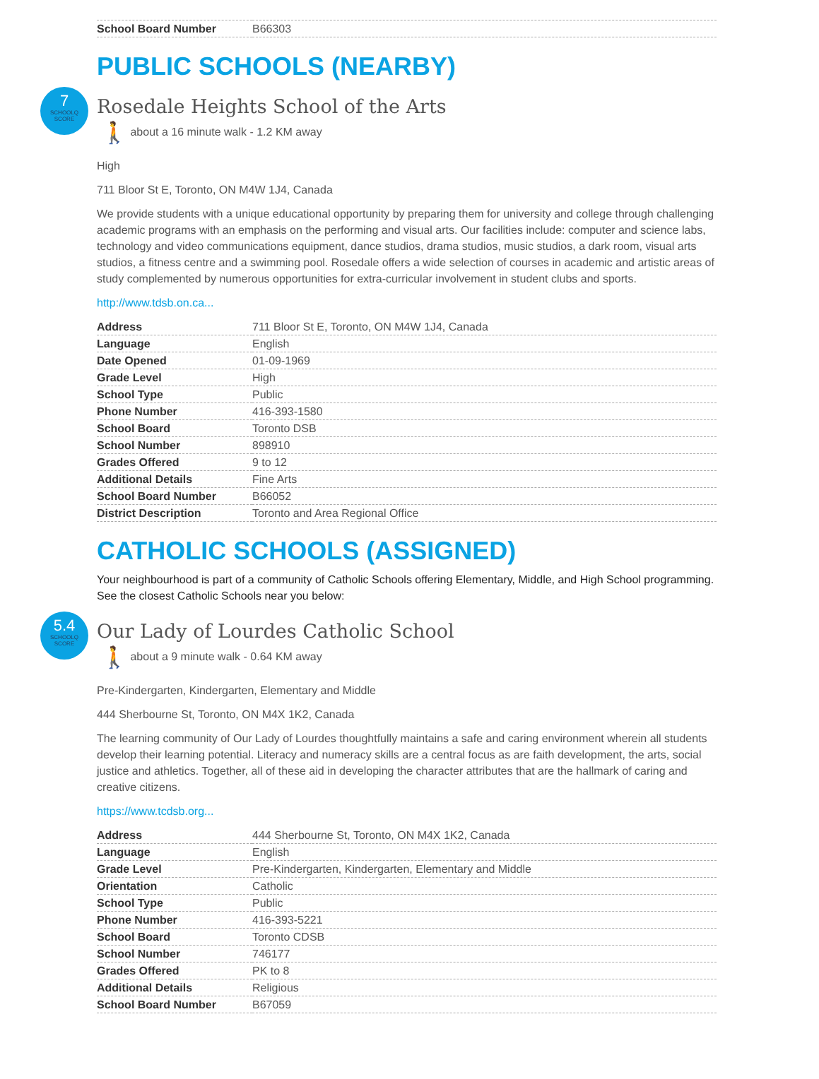| School Board Number | B66303 |
PUBLIC SCHOOLS (NEARBY)
7
SCHOOLQ
SCORE
Rosedale Heights School of the Arts
🚶 about a 16 minute walk - 1.2 KM away
High
711 Bloor St E, Toronto, ON M4W 1J4, Canada
We provide students with a unique educational opportunity by preparing them for university and college through challenging academic programs with an emphasis on the performing and visual arts. Our facilities include: computer and science labs, technology and video communications equipment, dance studios, drama studios, music studios, a dark room, visual arts studios, a fitness centre and a swimming pool. Rosedale offers a wide selection of courses in academic and artistic areas of study complemented by numerous opportunities for extra-curricular involvement in student clubs and sports.
http://www.tdsb.on.ca...
| Address | 711 Bloor St E, Toronto, ON M4W 1J4, Canada |
| Language | English |
| Date Opened | 01-09-1969 |
| Grade Level | High |
| School Type | Public |
| Phone Number | 416-393-1580 |
| School Board | Toronto DSB |
| School Number | 898910 |
| Grades Offered | 9 to 12 |
| Additional Details | Fine Arts |
| School Board Number | B66052 |
| District Description | Toronto and Area Regional Office |
CATHOLIC SCHOOLS (ASSIGNED)
Your neighbourhood is part of a community of Catholic Schools offering Elementary, Middle, and High School programming. See the closest Catholic Schools near you below:
5.4
SCHOOLQ
SCORE
Our Lady of Lourdes Catholic School
🚶 about a 9 minute walk - 0.64 KM away
Pre-Kindergarten, Kindergarten, Elementary and Middle
444 Sherbourne St, Toronto, ON M4X 1K2, Canada
The learning community of Our Lady of Lourdes thoughtfully maintains a safe and caring environment wherein all students develop their learning potential. Literacy and numeracy skills are a central focus as are faith development, the arts, social justice and athletics. Together, all of these aid in developing the character attributes that are the hallmark of caring and creative citizens.
https://www.tcdsb.org...
| Address | 444 Sherbourne St, Toronto, ON M4X 1K2, Canada |
| Language | English |
| Grade Level | Pre-Kindergarten, Kindergarten, Elementary and Middle |
| Orientation | Catholic |
| School Type | Public |
| Phone Number | 416-393-5221 |
| School Board | Toronto CDSB |
| School Number | 746177 |
| Grades Offered | PK to 8 |
| Additional Details | Religious |
| School Board Number | B67059 |